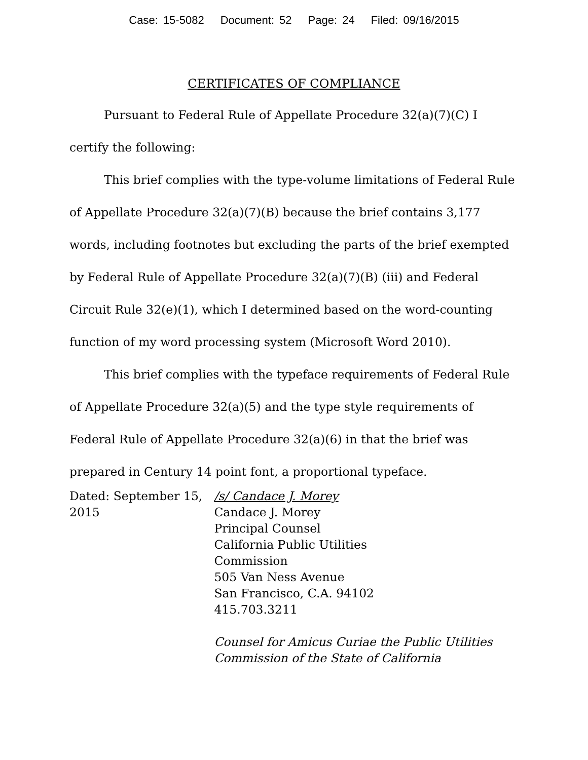Case: 15-5082 Document: 52 Page: 24 Filed: 09/16/2015
CERTIFICATES OF COMPLIANCE
Pursuant to Federal Rule of Appellate Procedure 32(a)(7)(C) I certify the following:
This brief complies with the type-volume limitations of Federal Rule of Appellate Procedure 32(a)(7)(B) because the brief contains 3,177 words, including footnotes but excluding the parts of the brief exempted by Federal Rule of Appellate Procedure 32(a)(7)(B) (iii) and Federal Circuit Rule 32(e)(1), which I determined based on the word-counting function of my word processing system (Microsoft Word 2010).
This brief complies with the typeface requirements of Federal Rule of Appellate Procedure 32(a)(5) and the type style requirements of Federal Rule of Appellate Procedure 32(a)(6) in that the brief was prepared in Century 14 point font, a proportional typeface.
Dated: September 15, 2015 /s/ Candace J. Morey
Candace J. Morey
Principal Counsel
California Public Utilities
Commission
505 Van Ness Avenue
San Francisco, C.A. 94102
415.703.3211
Counsel for Amicus Curiae the Public Utilities Commission of the State of California